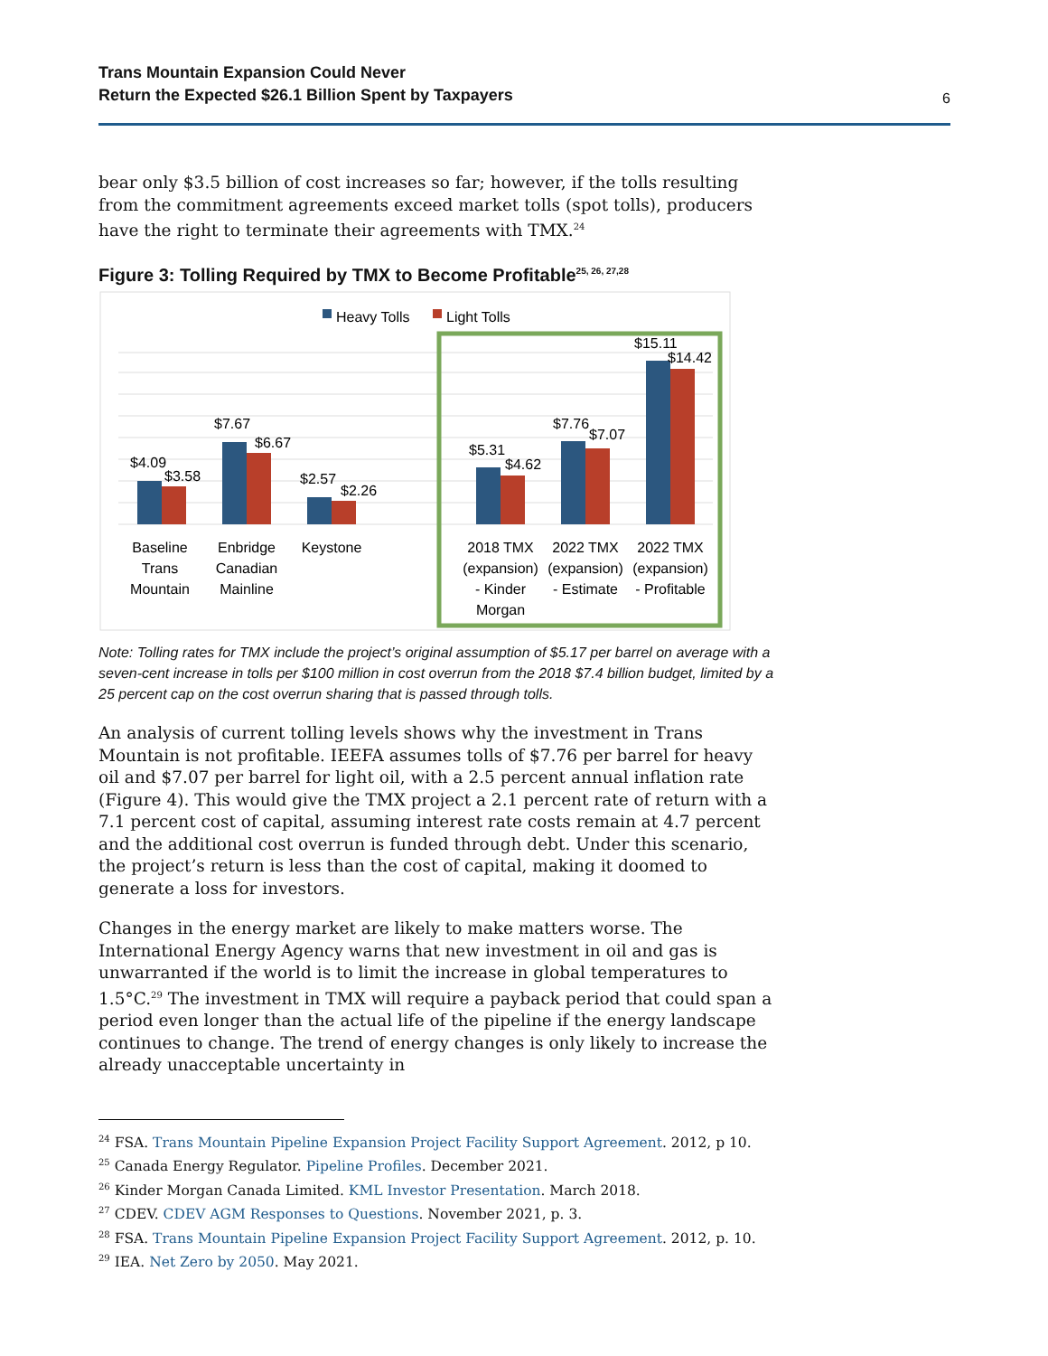Trans Mountain Expansion Could Never
Return the Expected $26.1 Billion Spent by Taxpayers
6
bear only $3.5 billion of cost increases so far; however, if the tolls resulting from the commitment agreements exceed market tolls (spot tolls), producers have the right to terminate their agreements with TMX.<sup>24</sup>
Figure 3: Tolling Required by TMX to Become Profitable<sup>25, 26, 27,28</sup>
Heavy Tolls
Light Tolls
$4.09
$3.58
$7.67
$6.67
$2.57
$2.26
$5.31
$4.62
$7.76
$7.07
$15.11
$14.42
Baseline
Trans
Mountain
Enbridge
Canadian
Mainline
Keystone
2018 TMX
(expansion)
- Kinder
Morgan
2022 TMX
(expansion)
- Estimate
2022 TMX
(expansion)
- Profitable
Note: Tolling rates for TMX include the project’s original assumption of $5.17 per barrel on average with a seven-cent increase in tolls per $100 million in cost overrun from the 2018 $7.4 billion budget, limited by a 25 percent cap on the cost overrun sharing that is passed through tolls.
An analysis of current tolling levels shows why the investment in Trans Mountain is not profitable. IEEFA assumes tolls of $7.76 per barrel for heavy oil and $7.07 per barrel for light oil, with a 2.5 percent annual inflation rate (Figure 4). This would give the TMX project a 2.1 percent rate of return with a 7.1 percent cost of capital, assuming interest rate costs remain at 4.7 percent and the additional cost overrun is funded through debt. Under this scenario, the project’s return is less than the cost of capital, making it doomed to generate a loss for investors.
Changes in the energy market are likely to make matters worse. The International Energy Agency warns that new investment in oil and gas is unwarranted if the world is to limit the increase in global temperatures to 1.5°C.<sup>29</sup> The investment in TMX will require a payback period that could span a period even longer than the actual life of the pipeline if the energy landscape continues to change. The trend of energy changes is only likely to increase the already unacceptable uncertainty in
<sup>24</sup> FSA. Trans Mountain Pipeline Expansion Project Facility Support Agreement. 2012, p 10.
<sup>25</sup> Canada Energy Regulator. Pipeline Profiles. December 2021.
<sup>26</sup> Kinder Morgan Canada Limited. KML Investor Presentation. March 2018.
<sup>27</sup> CDEV. CDEV AGM Responses to Questions. November 2021, p. 3.
<sup>28</sup> FSA. Trans Mountain Pipeline Expansion Project Facility Support Agreement. 2012, p. 10.
<sup>29</sup> IEA. Net Zero by 2050. May 2021.